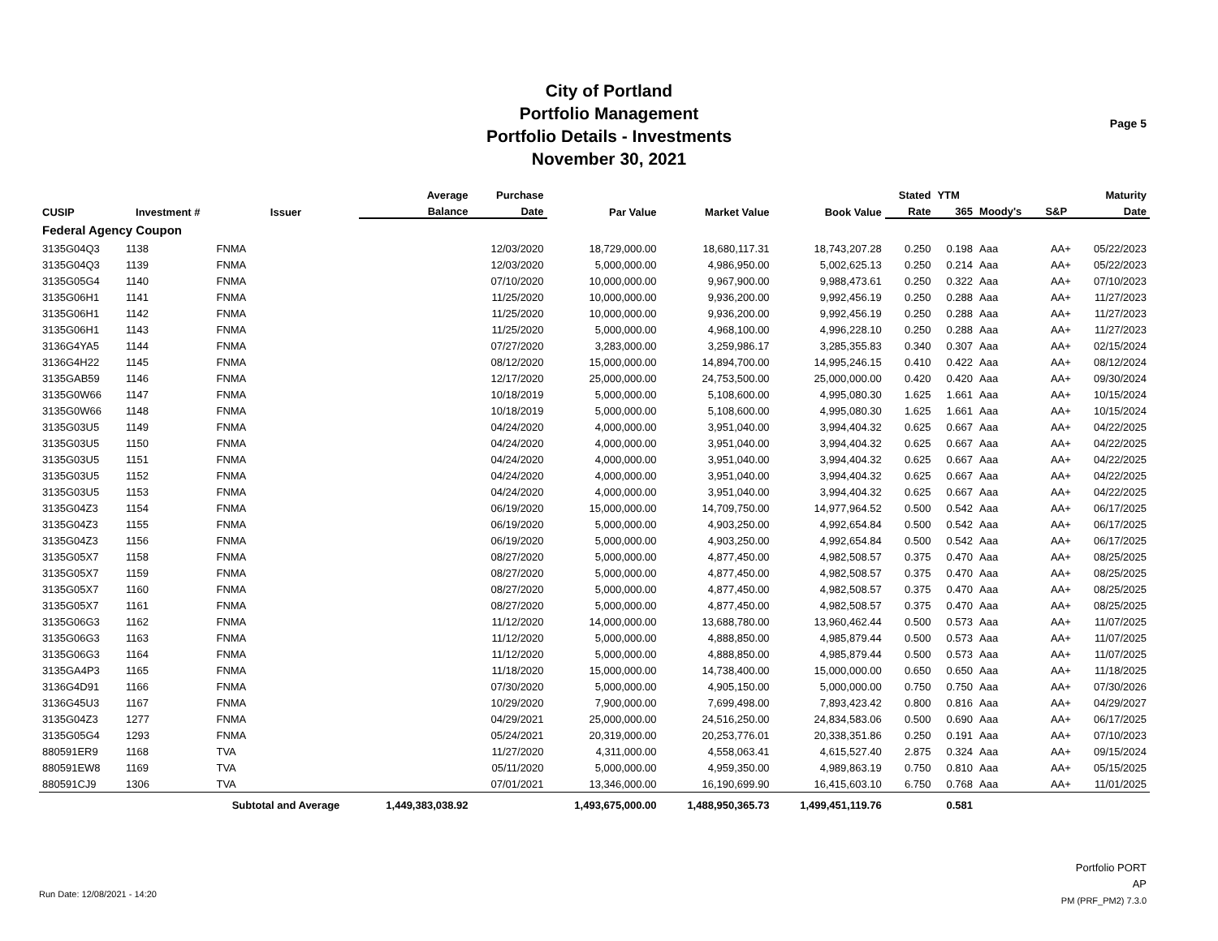City of Portland
Portfolio Management
Portfolio Details - Investments
November 30, 2021
Page 5
| CUSIP | Investment # | Issuer | Average | Purchase | Par Value | Market Value | Book Value | Stated | YTM | | | Maturity |
| --- | --- | --- | --- | --- | --- | --- | --- | --- | --- | --- | --- | --- |
| | | | Balance | Date | | | | Rate | 365 | Moody's | S&P | Date |
| Federal Agency Coupon | | | | | | | | | | | | |
| 3135G04Q3 | 1138 | FNMA | | 12/03/2020 | 18,729,000.00 | 18,680,117.31 | 18,743,207.28 | 0.250 | 0.198 | Aaa | AA+ | 05/22/2023 |
| 3135G04Q3 | 1139 | FNMA | | 12/03/2020 | 5,000,000.00 | 4,986,950.00 | 5,002,625.13 | 0.250 | 0.214 | Aaa | AA+ | 05/22/2023 |
| 3135G05G4 | 1140 | FNMA | | 07/10/2020 | 10,000,000.00 | 9,967,900.00 | 9,988,473.61 | 0.250 | 0.322 | Aaa | AA+ | 07/10/2023 |
| 3135G06H1 | 1141 | FNMA | | 11/25/2020 | 10,000,000.00 | 9,936,200.00 | 9,992,456.19 | 0.250 | 0.288 | Aaa | AA+ | 11/27/2023 |
| 3135G06H1 | 1142 | FNMA | | 11/25/2020 | 10,000,000.00 | 9,936,200.00 | 9,992,456.19 | 0.250 | 0.288 | Aaa | AA+ | 11/27/2023 |
| 3135G06H1 | 1143 | FNMA | | 11/25/2020 | 5,000,000.00 | 4,968,100.00 | 4,996,228.10 | 0.250 | 0.288 | Aaa | AA+ | 11/27/2023 |
| 3136G4YA5 | 1144 | FNMA | | 07/27/2020 | 3,283,000.00 | 3,259,986.17 | 3,285,355.83 | 0.340 | 0.307 | Aaa | AA+ | 02/15/2024 |
| 3136G4H22 | 1145 | FNMA | | 08/12/2020 | 15,000,000.00 | 14,894,700.00 | 14,995,246.15 | 0.410 | 0.422 | Aaa | AA+ | 08/12/2024 |
| 3135GAB59 | 1146 | FNMA | | 12/17/2020 | 25,000,000.00 | 24,753,500.00 | 25,000,000.00 | 0.420 | 0.420 | Aaa | AA+ | 09/30/2024 |
| 3135G0W66 | 1147 | FNMA | | 10/18/2019 | 5,000,000.00 | 5,108,600.00 | 4,995,080.30 | 1.625 | 1.661 | Aaa | AA+ | 10/15/2024 |
| 3135G0W66 | 1148 | FNMA | | 10/18/2019 | 5,000,000.00 | 5,108,600.00 | 4,995,080.30 | 1.625 | 1.661 | Aaa | AA+ | 10/15/2024 |
| 3135G03U5 | 1149 | FNMA | | 04/24/2020 | 4,000,000.00 | 3,951,040.00 | 3,994,404.32 | 0.625 | 0.667 | Aaa | AA+ | 04/22/2025 |
| 3135G03U5 | 1150 | FNMA | | 04/24/2020 | 4,000,000.00 | 3,951,040.00 | 3,994,404.32 | 0.625 | 0.667 | Aaa | AA+ | 04/22/2025 |
| 3135G03U5 | 1151 | FNMA | | 04/24/2020 | 4,000,000.00 | 3,951,040.00 | 3,994,404.32 | 0.625 | 0.667 | Aaa | AA+ | 04/22/2025 |
| 3135G03U5 | 1152 | FNMA | | 04/24/2020 | 4,000,000.00 | 3,951,040.00 | 3,994,404.32 | 0.625 | 0.667 | Aaa | AA+ | 04/22/2025 |
| 3135G03U5 | 1153 | FNMA | | 04/24/2020 | 4,000,000.00 | 3,951,040.00 | 3,994,404.32 | 0.625 | 0.667 | Aaa | AA+ | 04/22/2025 |
| 3135G04Z3 | 1154 | FNMA | | 06/19/2020 | 15,000,000.00 | 14,709,750.00 | 14,977,964.52 | 0.500 | 0.542 | Aaa | AA+ | 06/17/2025 |
| 3135G04Z3 | 1155 | FNMA | | 06/19/2020 | 5,000,000.00 | 4,903,250.00 | 4,992,654.84 | 0.500 | 0.542 | Aaa | AA+ | 06/17/2025 |
| 3135G04Z3 | 1156 | FNMA | | 06/19/2020 | 5,000,000.00 | 4,903,250.00 | 4,992,654.84 | 0.500 | 0.542 | Aaa | AA+ | 06/17/2025 |
| 3135G05X7 | 1158 | FNMA | | 08/27/2020 | 5,000,000.00 | 4,877,450.00 | 4,982,508.57 | 0.375 | 0.470 | Aaa | AA+ | 08/25/2025 |
| 3135G05X7 | 1159 | FNMA | | 08/27/2020 | 5,000,000.00 | 4,877,450.00 | 4,982,508.57 | 0.375 | 0.470 | Aaa | AA+ | 08/25/2025 |
| 3135G05X7 | 1160 | FNMA | | 08/27/2020 | 5,000,000.00 | 4,877,450.00 | 4,982,508.57 | 0.375 | 0.470 | Aaa | AA+ | 08/25/2025 |
| 3135G05X7 | 1161 | FNMA | | 08/27/2020 | 5,000,000.00 | 4,877,450.00 | 4,982,508.57 | 0.375 | 0.470 | Aaa | AA+ | 08/25/2025 |
| 3135G06G3 | 1162 | FNMA | | 11/12/2020 | 14,000,000.00 | 13,688,780.00 | 13,960,462.44 | 0.500 | 0.573 | Aaa | AA+ | 11/07/2025 |
| 3135G06G3 | 1163 | FNMA | | 11/12/2020 | 5,000,000.00 | 4,888,850.00 | 4,985,879.44 | 0.500 | 0.573 | Aaa | AA+ | 11/07/2025 |
| 3135G06G3 | 1164 | FNMA | | 11/12/2020 | 5,000,000.00 | 4,888,850.00 | 4,985,879.44 | 0.500 | 0.573 | Aaa | AA+ | 11/07/2025 |
| 3135GA4P3 | 1165 | FNMA | | 11/18/2020 | 15,000,000.00 | 14,738,400.00 | 15,000,000.00 | 0.650 | 0.650 | Aaa | AA+ | 11/18/2025 |
| 3136G4D91 | 1166 | FNMA | | 07/30/2020 | 5,000,000.00 | 4,905,150.00 | 5,000,000.00 | 0.750 | 0.750 | Aaa | AA+ | 07/30/2026 |
| 3136G45U3 | 1167 | FNMA | | 10/29/2020 | 7,900,000.00 | 7,699,498.00 | 7,893,423.42 | 0.800 | 0.816 | Aaa | AA+ | 04/29/2027 |
| 3135G04Z3 | 1277 | FNMA | | 04/29/2021 | 25,000,000.00 | 24,516,250.00 | 24,834,583.06 | 0.500 | 0.690 | Aaa | AA+ | 06/17/2025 |
| 3135G05G4 | 1293 | FNMA | | 05/24/2021 | 20,319,000.00 | 20,253,776.01 | 20,338,351.86 | 0.250 | 0.191 | Aaa | AA+ | 07/10/2023 |
| 880591ER9 | 1168 | TVA | | 11/27/2020 | 4,311,000.00 | 4,558,063.41 | 4,615,527.40 | 2.875 | 0.324 | Aaa | AA+ | 09/15/2024 |
| 880591EW8 | 1169 | TVA | | 05/11/2020 | 5,000,000.00 | 4,959,350.00 | 4,989,863.19 | 0.750 | 0.810 | Aaa | AA+ | 05/15/2025 |
| 880591CJ9 | 1306 | TVA | | 07/01/2021 | 13,346,000.00 | 16,190,699.90 | 16,415,603.10 | 6.750 | 0.768 | Aaa | AA+ | 11/01/2025 |
| | | Subtotal and Average | 1,449,383,038.92 | | 1,493,675,000.00 | 1,488,950,365.73 | 1,499,451,119.76 | | 0.581 | | | |
Portfolio PORT
AP
PM (PRF_PM2) 7.3.0
Run Date: 12/08/2021 - 14:20